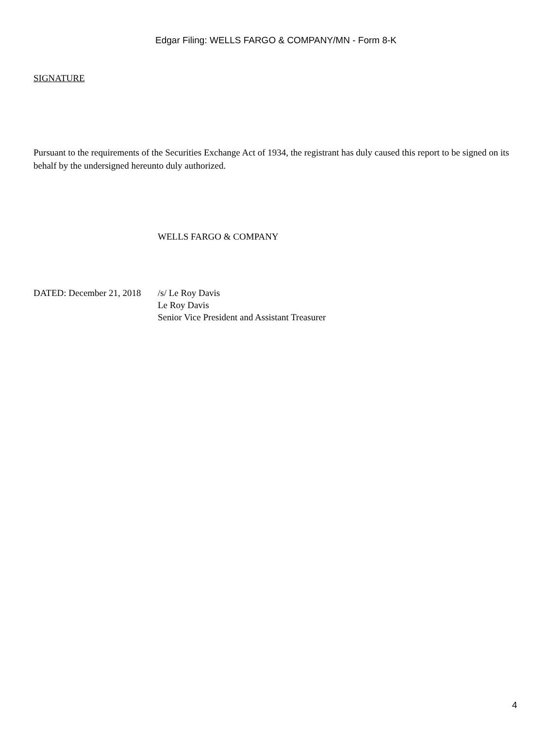Edgar Filing: WELLS FARGO & COMPANY/MN - Form 8-K
SIGNATURE
Pursuant to the requirements of the Securities Exchange Act of 1934, the registrant has duly caused this report to be signed on its behalf by the undersigned hereunto duly authorized.
WELLS FARGO & COMPANY
DATED: December 21, 2018
/s/ Le Roy Davis
Le Roy Davis
Senior Vice President and Assistant Treasurer
4